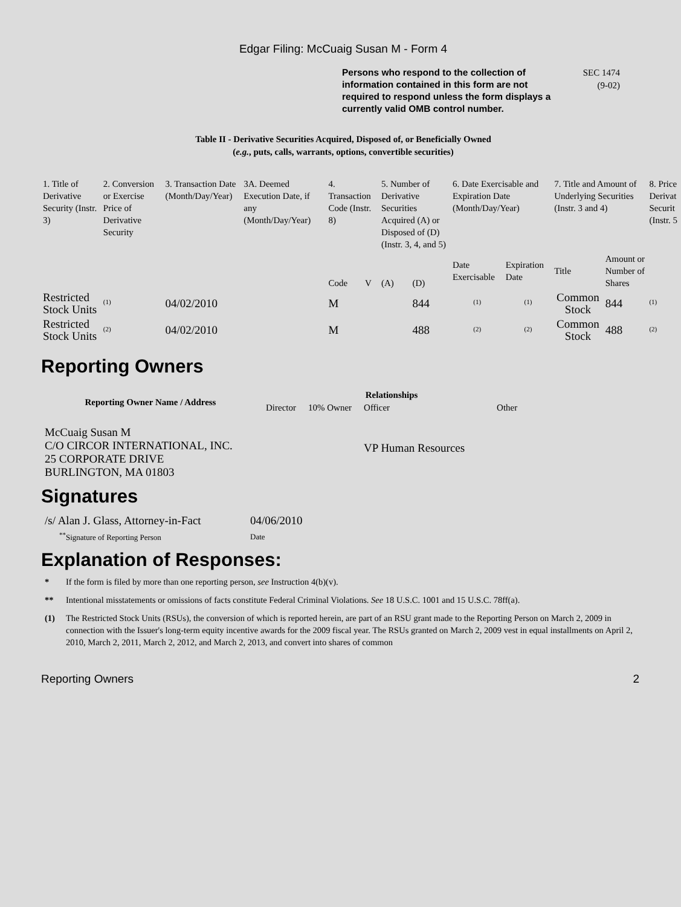Edgar Filing: McCuaig Susan M - Form 4
Persons who respond to the collection of information contained in this form are not required to respond unless the form displays a currently valid OMB control number.
SEC 1474
(9-02)
Table II - Derivative Securities Acquired, Disposed of, or Beneficially Owned
(e.g., puts, calls, warrants, options, convertible securities)
| 1. Title of Derivative Security (Instr. 3) | 2. Conversion or Exercise Price of Derivative Security | 3. Transaction Date (Month/Day/Year) | 3A. Deemed Execution Date, if any (Month/Day/Year) | 4. Transaction Code (Instr. 8) | | 5. Number of Derivative Securities Acquired (A) or Disposed of (D) (Instr. 3, 4, and 5) | | 6. Date Exercisable and Expiration Date (Month/Day/Year) | | 7. Title and Amount of Underlying Securities (Instr. 3 and 4) | | 8. Price Derivat Securit (Instr. 5 |
| | | | | Code | V | (A) | (D) | Date Exercisable | Expiration Date | Title | Amount or Number of Shares | |
| Restricted Stock Units | <sup>(1)</sup> | 04/02/2010 | | M | | | 844 | <sup>(1)</sup> | <sup>(1)</sup> | Common Stock | 844 | <sup>(1)</sup> |
| Restricted Stock Units | <sup>(2)</sup> | 04/02/2010 | | M | | | 488 | <sup>(2)</sup> | <sup>(2)</sup> | Common Stock | 488 | <sup>(2)</sup> |
Reporting Owners
| Reporting Owner Name / Address | Relationships | | | |
| --- | --- | --- | --- | --- |
| | Director | 10% Owner | Officer | Other |
| McCuaig Susan M C/O CIRCOR INTERNATIONAL, INC. 25 CORPORATE DRIVE BURLINGTON, MA 01803 | | | VP Human Resources | |
Signatures
| /s/ Alan J. Glass, Attorney-in-Fact | 04/06/2010 |
| <sup>**</sup> Signature of Reporting Person | Date |
Explanation of Responses:
* If the form is filed by more than one reporting person, see Instruction 4(b)(v).
** Intentional misstatements or omissions of facts constitute Federal Criminal Violations. See 18 U.S.C. 1001 and 15 U.S.C. 78ff(a).
(1) The Restricted Stock Units (RSUs), the conversion of which is reported herein, are part of an RSU grant made to the Reporting Person on March 2, 2009 in connection with the Issuer's long-term equity incentive awards for the 2009 fiscal year. The RSUs granted on March 2, 2009 vest in equal installments on April 2, 2010, March 2, 2011, March 2, 2012, and March 2, 2013, and convert into shares of common
Reporting Owners 2